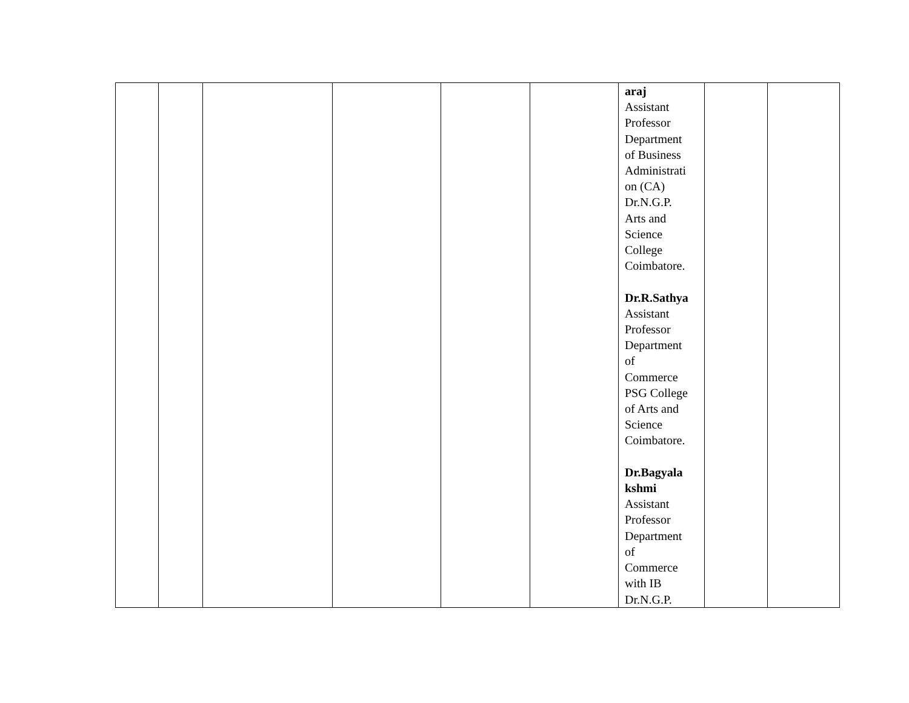| | | | | | | araj Assistant Professor Department of Business Administrati on (CA) Dr.N.G.P. Arts and Science College Coimbatore. Dr.R.Sathya Assistant Professor Department of Commerce PSG College of Arts and Science Coimbatore. Dr.Bagyala kshmi Assistant Professor Department of Commerce with IB Dr.N.G.P. | | |